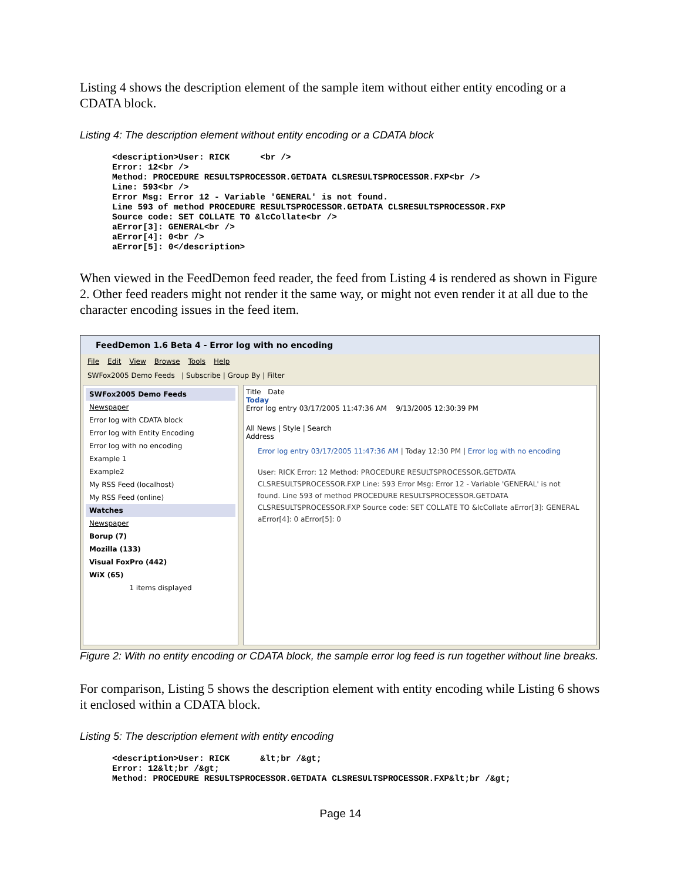Listing 4 shows the description element of the sample item without either entity encoding or a CDATA block.
Listing 4: The description element without entity encoding or a CDATA block
<description>User: RICK      <br />
Error: 12<br />
Method: PROCEDURE RESULTSPROCESSOR.GETDATA CLSRESULTSPROCESSOR.FXP<br />
Line: 593<br />
Error Msg: Error 12 - Variable 'GENERAL' is not found.
Line 593 of method PROCEDURE RESULTSPROCESSOR.GETDATA CLSRESULTSPROCESSOR.FXP
Source code: SET COLLATE TO &lcCollate<br />
aError[3]: GENERAL<br />
aError[4]: 0<br />
aError[5]: 0</description>
When viewed in the FeedDemon feed reader, the feed from Listing 4 is rendered as shown in Figure 2. Other feed readers might not render it the same way, or might not even render it at all due to the character encoding issues in the feed item.
FeedDemon 1.6 Beta 4 - Error log with no encoding
File Edit View Browse Tools Help
SWFox2005 Demo Feeds | Subscribe | Group By | Filter
SWFox2005 Demo Feeds
Newspaper
Error log with CDATA block
Error log with Entity Encoding
Error log with no encoding
Example 1
Example2
My RSS Feed (localhost)
My RSS Feed (online)
Watches
Newspaper
Borup (7)
Mozilla (133)
Visual FoxPro (442)
WiX (65)
1 items displayed
Title Date
Today
Error log entry 03/17/2005 11:47:36 AM 9/13/2005 12:30:39 PM
All News | Style | Search
Address
Error log entry 03/17/2005 11:47:36 AM | Today 12:30 PM | Error log with no encoding
User: RICK Error: 12 Method: PROCEDURE RESULTSPROCESSOR.GETDATA CLSRESULTSPROCESSOR.FXP Line: 593 Error Msg: Error 12 - Variable 'GENERAL' is not found. Line 593 of method PROCEDURE RESULTSPROCESSOR.GETDATA CLSRESULTSPROCESSOR.FXP Source code: SET COLLATE TO &lcCollate aError[3]: GENERAL aError[4]: 0 aError[5]: 0
Figure 2: With no entity encoding or CDATA block, the sample error log feed is run together without line breaks.
For comparison, Listing 5 shows the description element with entity encoding while Listing 6 shows it enclosed within a CDATA block.
Listing 5: The description element with entity encoding
<description>User: RICK      &lt;br /&gt;
Error: 12&lt;br /&gt;
Method: PROCEDURE RESULTSPROCESSOR.GETDATA CLSRESULTSPROCESSOR.FXP&lt;br /&gt;
Page 14